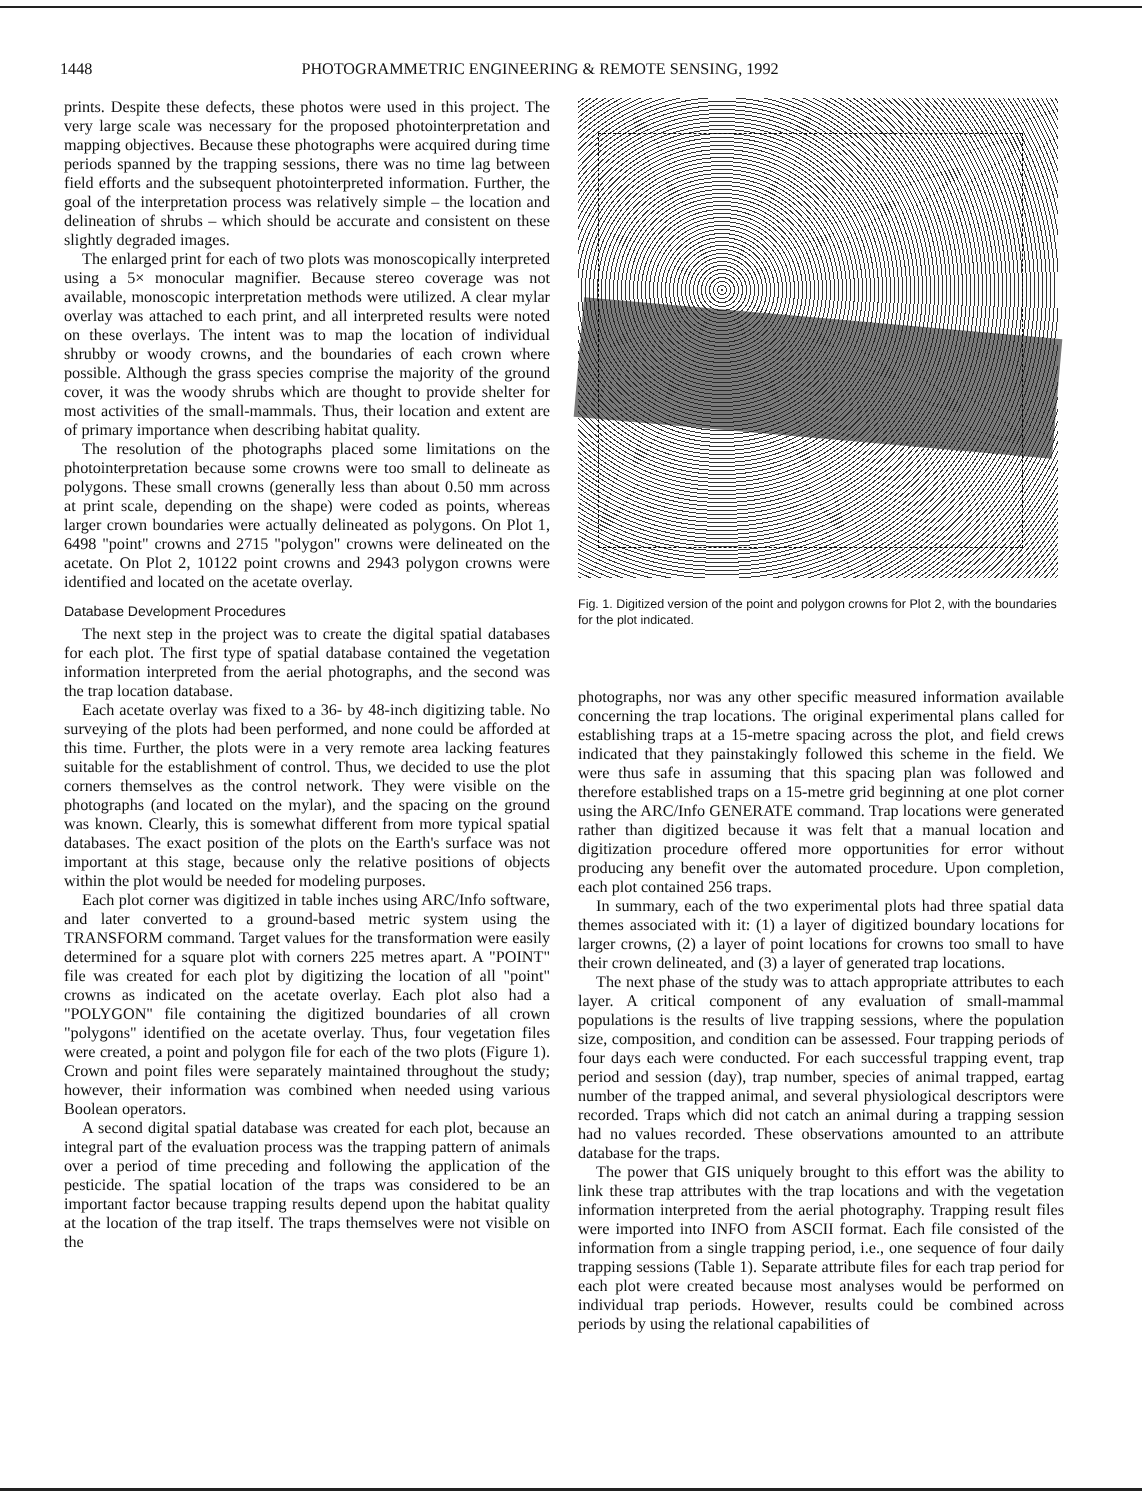1448 PHOTOGRAMMETRIC ENGINEERING & REMOTE SENSING, 1992
prints. Despite these defects, these photos were used in this project. The very large scale was necessary for the proposed photointerpretation and mapping objectives. Because these photographs were acquired during time periods spanned by the trapping sessions, there was no time lag between field efforts and the subsequent photointerpreted information. Further, the goal of the interpretation process was relatively simple – the location and delineation of shrubs – which should be accurate and consistent on these slightly degraded images.
The enlarged print for each of two plots was monoscopically interpreted using a 5× monocular magnifier. Because stereo coverage was not available, monoscopic interpretation methods were utilized. A clear mylar overlay was attached to each print, and all interpreted results were noted on these overlays. The intent was to map the location of individual shrubby or woody crowns, and the boundaries of each crown where possible. Although the grass species comprise the majority of the ground cover, it was the woody shrubs which are thought to provide shelter for most activities of the small-mammals. Thus, their location and extent are of primary importance when describing habitat quality.
The resolution of the photographs placed some limitations on the photointerpretation because some crowns were too small to delineate as polygons. These small crowns (generally less than about 0.50 mm across at print scale, depending on the shape) were coded as points, whereas larger crown boundaries were actually delineated as polygons. On Plot 1, 6498 "point" crowns and 2715 "polygon" crowns were delineated on the acetate. On Plot 2, 10122 point crowns and 2943 polygon crowns were identified and located on the acetate overlay.
Database Development Procedures
The next step in the project was to create the digital spatial databases for each plot. The first type of spatial database contained the vegetation information interpreted from the aerial photographs, and the second was the trap location database.
Each acetate overlay was fixed to a 36- by 48-inch digitizing table. No surveying of the plots had been performed, and none could be afforded at this time. Further, the plots were in a very remote area lacking features suitable for the establishment of control. Thus, we decided to use the plot corners themselves as the control network. They were visible on the photographs (and located on the mylar), and the spacing on the ground was known. Clearly, this is somewhat different from more typical spatial databases. The exact position of the plots on the Earth's surface was not important at this stage, because only the relative positions of objects within the plot would be needed for modeling purposes.
Each plot corner was digitized in table inches using ARC/Info software, and later converted to a ground-based metric system using the TRANSFORM command. Target values for the transformation were easily determined for a square plot with corners 225 metres apart. A "POINT" file was created for each plot by digitizing the location of all "point" crowns as indicated on the acetate overlay. Each plot also had a "POLYGON" file containing the digitized boundaries of all crown "polygons" identified on the acetate overlay. Thus, four vegetation files were created, a point and polygon file for each of the two plots (Figure 1). Crown and point files were separately maintained throughout the study; however, their information was combined when needed using various Boolean operators.
A second digital spatial database was created for each plot, because an integral part of the evaluation process was the trapping pattern of animals over a period of time preceding and following the application of the pesticide. The spatial location of the traps was considered to be an important factor because trapping results depend upon the habitat quality at the location of the trap itself. The traps themselves were not visible on the
Fig. 1. Digitized version of the point and polygon crowns for Plot 2, with the boundaries for the plot indicated.
photographs, nor was any other specific measured information available concerning the trap locations. The original experimental plans called for establishing traps at a 15-metre spacing across the plot, and field crews indicated that they painstakingly followed this scheme in the field. We were thus safe in assuming that this spacing plan was followed and therefore established traps on a 15-metre grid beginning at one plot corner using the ARC/Info GENERATE command. Trap locations were generated rather than digitized because it was felt that a manual location and digitization procedure offered more opportunities for error without producing any benefit over the automated procedure. Upon completion, each plot contained 256 traps.
In summary, each of the two experimental plots had three spatial data themes associated with it: (1) a layer of digitized boundary locations for larger crowns, (2) a layer of point locations for crowns too small to have their crown delineated, and (3) a layer of generated trap locations.
The next phase of the study was to attach appropriate attributes to each layer. A critical component of any evaluation of small-mammal populations is the results of live trapping sessions, where the population size, composition, and condition can be assessed. Four trapping periods of four days each were conducted. For each successful trapping event, trap period and session (day), trap number, species of animal trapped, eartag number of the trapped animal, and several physiological descriptors were recorded. Traps which did not catch an animal during a trapping session had no values recorded. These observations amounted to an attribute database for the traps.
The power that GIS uniquely brought to this effort was the ability to link these trap attributes with the trap locations and with the vegetation information interpreted from the aerial photography. Trapping result files were imported into INFO from ASCII format. Each file consisted of the information from a single trapping period, i.e., one sequence of four daily trapping sessions (Table 1). Separate attribute files for each trap period for each plot were created because most analyses would be performed on individual trap periods. However, results could be combined across periods by using the relational capabilities of